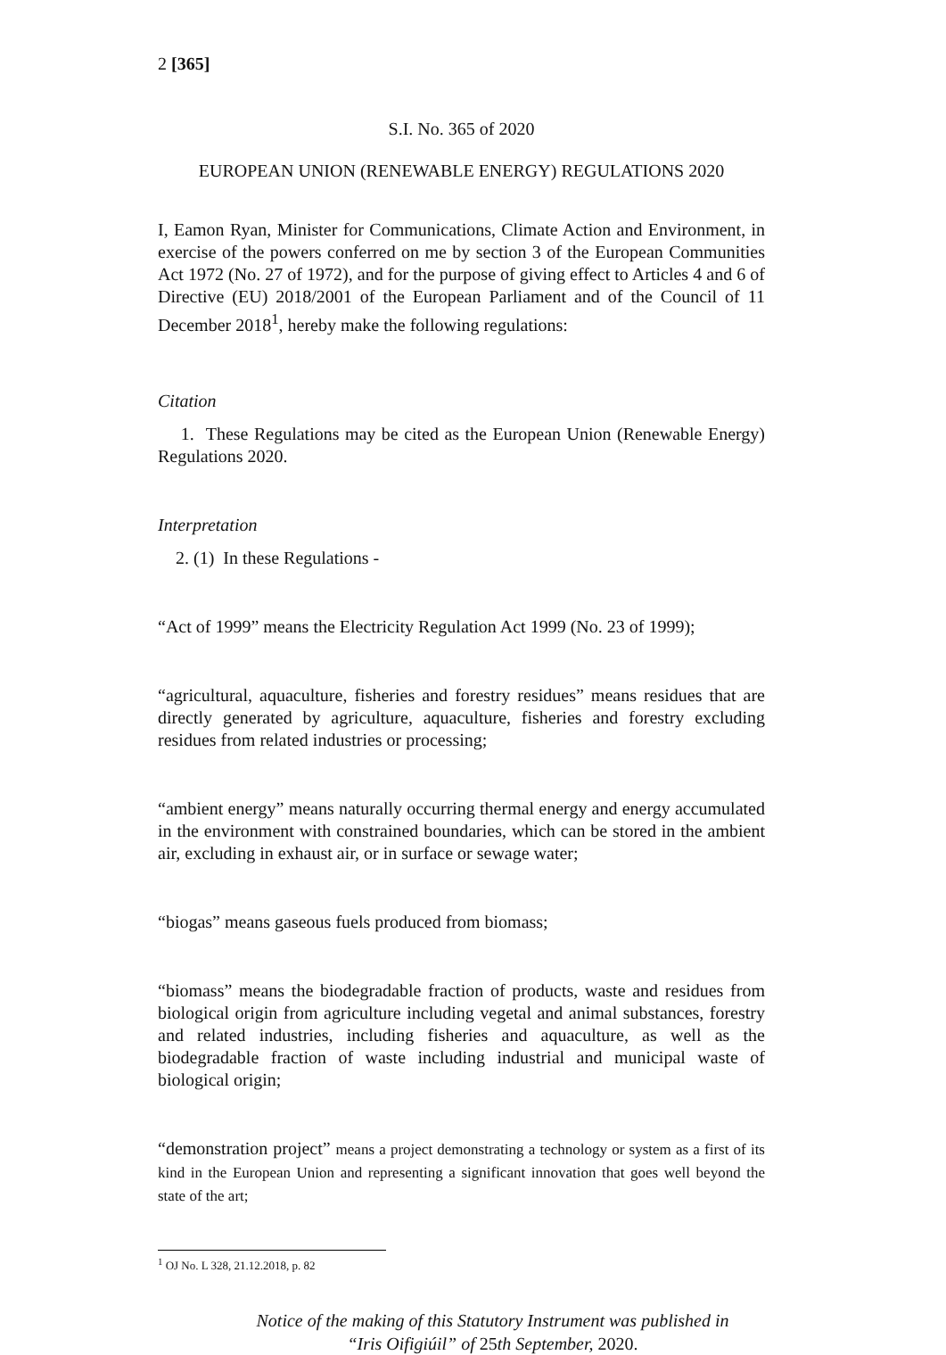2 [365]
S.I. No. 365 of 2020
EUROPEAN UNION (RENEWABLE ENERGY) REGULATIONS 2020
I, Eamon Ryan, Minister for Communications, Climate Action and Environment, in exercise of the powers conferred on me by section 3 of the European Communities Act 1972 (No. 27 of 1972), and for the purpose of giving effect to Articles 4 and 6 of Directive (EU) 2018/2001 of the European Parliament and of the Council of 11 December 2018<sup>1</sup>, hereby make the following regulations:
Citation
1. These Regulations may be cited as the European Union (Renewable Energy) Regulations 2020.
Interpretation
2. (1) In these Regulations -
“Act of 1999” means the Electricity Regulation Act 1999 (No. 23 of 1999);
“agricultural, aquaculture, fisheries and forestry residues” means residues that are directly generated by agriculture, aquaculture, fisheries and forestry excluding residues from related industries or processing;
“ambient energy” means naturally occurring thermal energy and energy accumulated in the environment with constrained boundaries, which can be stored in the ambient air, excluding in exhaust air, or in surface or sewage water;
“biogas” means gaseous fuels produced from biomass;
“biomass” means the biodegradable fraction of products, waste and residues from biological origin from agriculture including vegetal and animal substances, forestry and related industries, including fisheries and aquaculture, as well as the biodegradable fraction of waste including industrial and municipal waste of biological origin;
“demonstration project” means a project demonstrating a technology or system as a first of its kind in the European Union and representing a significant innovation that goes well beyond the state of the art;
<sup>1</sup> OJ No. L 328, 21.12.2018, p. 82
Notice of the making of this Statutory Instrument was published in
“Iris Oifigiúil” of 25th September, 2020.